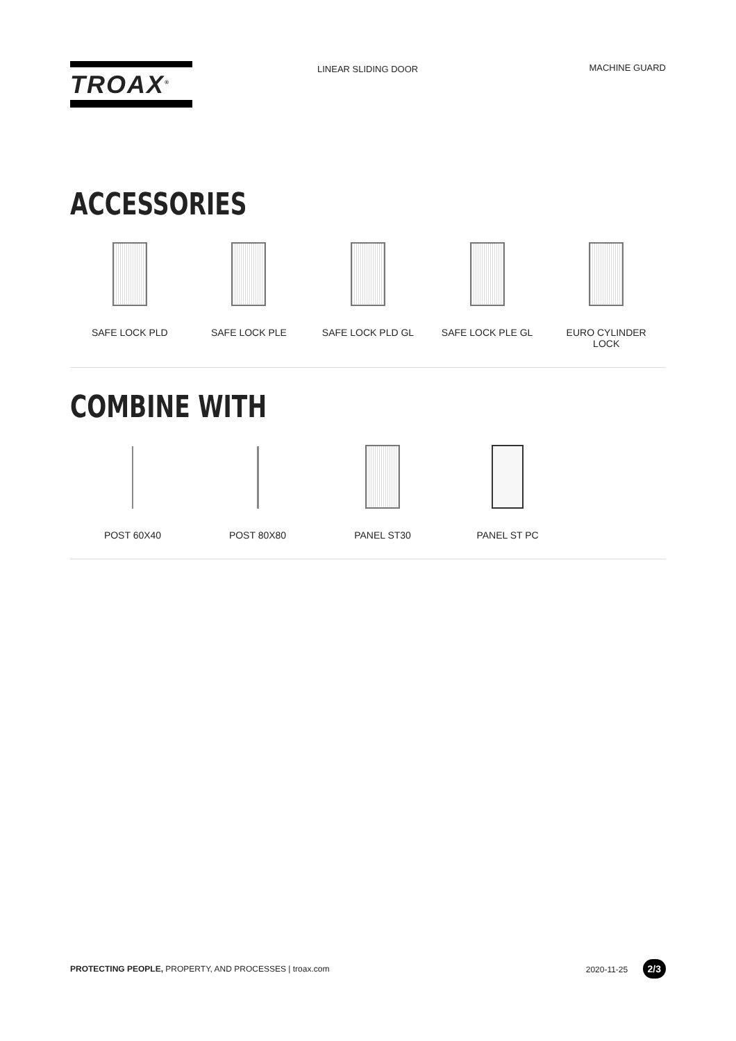TROAX<sup>®</sup>
LINEAR SLIDING DOOR MACHINE GUARD
ACCESSORIES
SAFE LOCK PLD SAFE LOCK PLE SAFE LOCK PLD GL SAFE LOCK PLE GL EURO CYLINDER
LOCK
COMBINE WITH
POST 60X40 POST 80X80 PANEL ST30 PANEL ST PC
PROTECTING PEOPLE, PROPERTY, AND PROCESSES | troax.com
2020-11-25 2/3